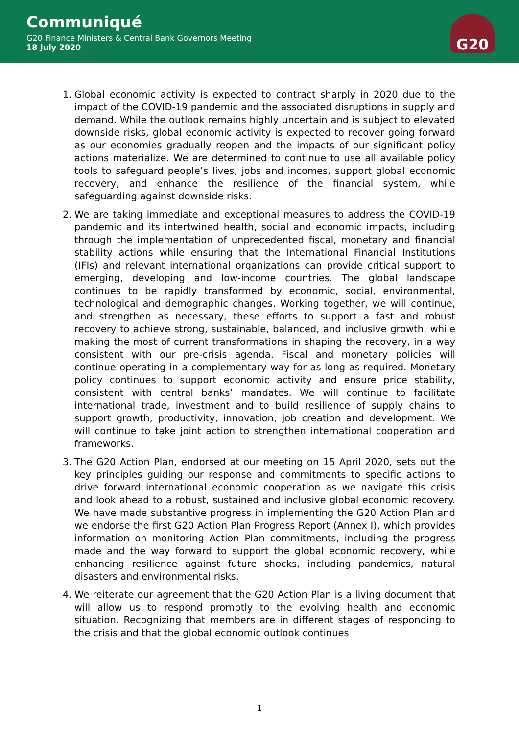Communiqué
G20 Finance Ministers & Central Bank Governors Meeting
18 July 2020
G20
1. Global economic activity is expected to contract sharply in 2020 due to the impact of the COVID-19 pandemic and the associated disruptions in supply and demand. While the outlook remains highly uncertain and is subject to elevated downside risks, global economic activity is expected to recover going forward as our economies gradually reopen and the impacts of our significant policy actions materialize. We are determined to continue to use all available policy tools to safeguard people’s lives, jobs and incomes, support global economic recovery, and enhance the resilience of the financial system, while safeguarding against downside risks.
2. We are taking immediate and exceptional measures to address the COVID-19 pandemic and its intertwined health, social and economic impacts, including through the implementation of unprecedented fiscal, monetary and financial stability actions while ensuring that the International Financial Institutions (IFIs) and relevant international organizations can provide critical support to emerging, developing and low-income countries. The global landscape continues to be rapidly transformed by economic, social, environmental, technological and demographic changes. Working together, we will continue, and strengthen as necessary, these efforts to support a fast and robust recovery to achieve strong, sustainable, balanced, and inclusive growth, while making the most of current transformations in shaping the recovery, in a way consistent with our pre-crisis agenda. Fiscal and monetary policies will continue operating in a complementary way for as long as required. Monetary policy continues to support economic activity and ensure price stability, consistent with central banks’ mandates. We will continue to facilitate international trade, investment and to build resilience of supply chains to support growth, productivity, innovation, job creation and development. We will continue to take joint action to strengthen international cooperation and frameworks.
3. The G20 Action Plan, endorsed at our meeting on 15 April 2020, sets out the key principles guiding our response and commitments to specific actions to drive forward international economic cooperation as we navigate this crisis and look ahead to a robust, sustained and inclusive global economic recovery. We have made substantive progress in implementing the G20 Action Plan and we endorse the first G20 Action Plan Progress Report (Annex I), which provides information on monitoring Action Plan commitments, including the progress made and the way forward to support the global economic recovery, while enhancing resilience against future shocks, including pandemics, natural disasters and environmental risks.
4. We reiterate our agreement that the G20 Action Plan is a living document that will allow us to respond promptly to the evolving health and economic situation. Recognizing that members are in different stages of responding to the crisis and that the global economic outlook continues
1